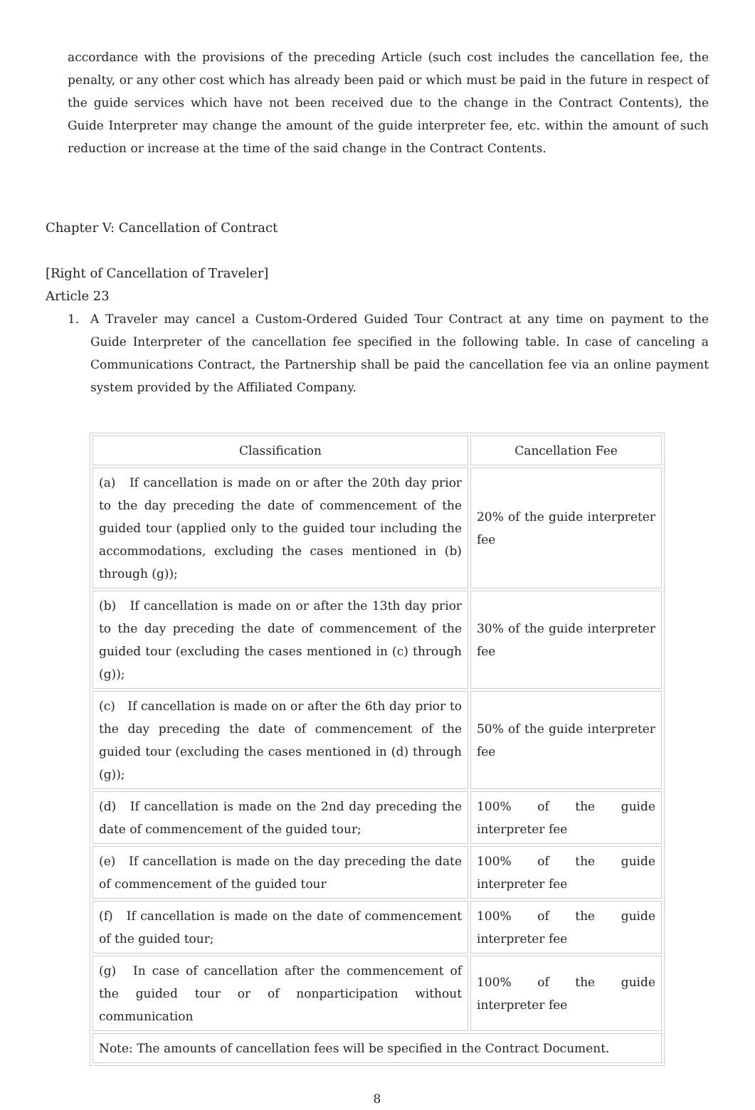accordance with the provisions of the preceding Article (such cost includes the cancellation fee, the penalty, or any other cost which has already been paid or which must be paid in the future in respect of the guide services which have not been received due to the change in the Contract Contents), the Guide Interpreter may change the amount of the guide interpreter fee, etc. within the amount of such reduction or increase at the time of the said change in the Contract Contents.
Chapter V: Cancellation of Contract
[Right of Cancellation of Traveler]
Article 23
1. A Traveler may cancel a Custom-Ordered Guided Tour Contract at any time on payment to the Guide Interpreter of the cancellation fee specified in the following table. In case of canceling a Communications Contract, the Partnership shall be paid the cancellation fee via an online payment system provided by the Affiliated Company.
| Classification | Cancellation Fee |
| --- | --- |
| (a) If cancellation is made on or after the 20th day prior to the day preceding the date of commencement of the guided tour (applied only to the guided tour including the accommodations, excluding the cases mentioned in (b) through (g)); | 20% of the guide interpreter fee |
| (b) If cancellation is made on or after the 13th day prior to the day preceding the date of commencement of the guided tour (excluding the cases mentioned in (c) through (g)); | 30% of the guide interpreter fee |
| (c) If cancellation is made on or after the 6th day prior to the day preceding the date of commencement of the guided tour (excluding the cases mentioned in (d) through (g)); | 50% of the guide interpreter fee |
| (d) If cancellation is made on the 2nd day preceding the date of commencement of the guided tour; | 100% of the guide interpreter fee |
| (e) If cancellation is made on the day preceding the date of commencement of the guided tour | 100% of the guide interpreter fee |
| (f) If cancellation is made on the date of commencement of the guided tour; | 100% of the guide interpreter fee |
| (g) In case of cancellation after the commencement of the guided tour or of nonparticipation without communication | 100% of the guide interpreter fee |
| Note: The amounts of cancellation fees will be specified in the Contract Document. | |
8